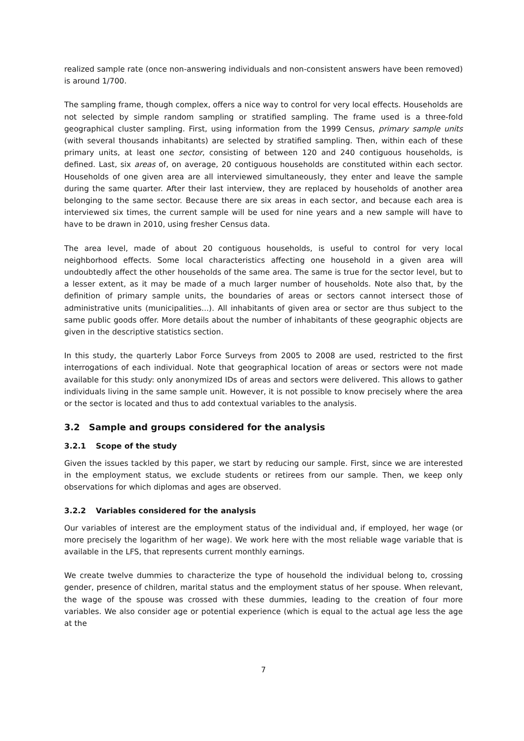realized sample rate (once non-answering individuals and non-consistent answers have been removed) is around 1/700.
The sampling frame, though complex, offers a nice way to control for very local effects. Households are not selected by simple random sampling or stratified sampling. The frame used is a three-fold geographical cluster sampling. First, using information from the 1999 Census, primary sample units (with several thousands inhabitants) are selected by stratified sampling. Then, within each of these primary units, at least one sector, consisting of between 120 and 240 contiguous households, is defined. Last, six areas of, on average, 20 contiguous households are constituted within each sector. Households of one given area are all interviewed simultaneously, they enter and leave the sample during the same quarter. After their last interview, they are replaced by households of another area belonging to the same sector. Because there are six areas in each sector, and because each area is interviewed six times, the current sample will be used for nine years and a new sample will have to have to be drawn in 2010, using fresher Census data.
The area level, made of about 20 contiguous households, is useful to control for very local neighborhood effects. Some local characteristics affecting one household in a given area will undoubtedly affect the other households of the same area. The same is true for the sector level, but to a lesser extent, as it may be made of a much larger number of households. Note also that, by the definition of primary sample units, the boundaries of areas or sectors cannot intersect those of administrative units (municipalities...). All inhabitants of given area or sector are thus subject to the same public goods offer. More details about the number of inhabitants of these geographic objects are given in the descriptive statistics section.
In this study, the quarterly Labor Force Surveys from 2005 to 2008 are used, restricted to the first interrogations of each individual. Note that geographical location of areas or sectors were not made available for this study: only anonymized IDs of areas and sectors were delivered. This allows to gather individuals living in the same sample unit. However, it is not possible to know precisely where the area or the sector is located and thus to add contextual variables to the analysis.
3.2 Sample and groups considered for the analysis
3.2.1 Scope of the study
Given the issues tackled by this paper, we start by reducing our sample. First, since we are interested in the employment status, we exclude students or retirees from our sample. Then, we keep only observations for which diplomas and ages are observed.
3.2.2 Variables considered for the analysis
Our variables of interest are the employment status of the individual and, if employed, her wage (or more precisely the logarithm of her wage). We work here with the most reliable wage variable that is available in the LFS, that represents current monthly earnings.
We create twelve dummies to characterize the type of household the individual belong to, crossing gender, presence of children, marital status and the employment status of her spouse. When relevant, the wage of the spouse was crossed with these dummies, leading to the creation of four more variables. We also consider age or potential experience (which is equal to the actual age less the age at the
7